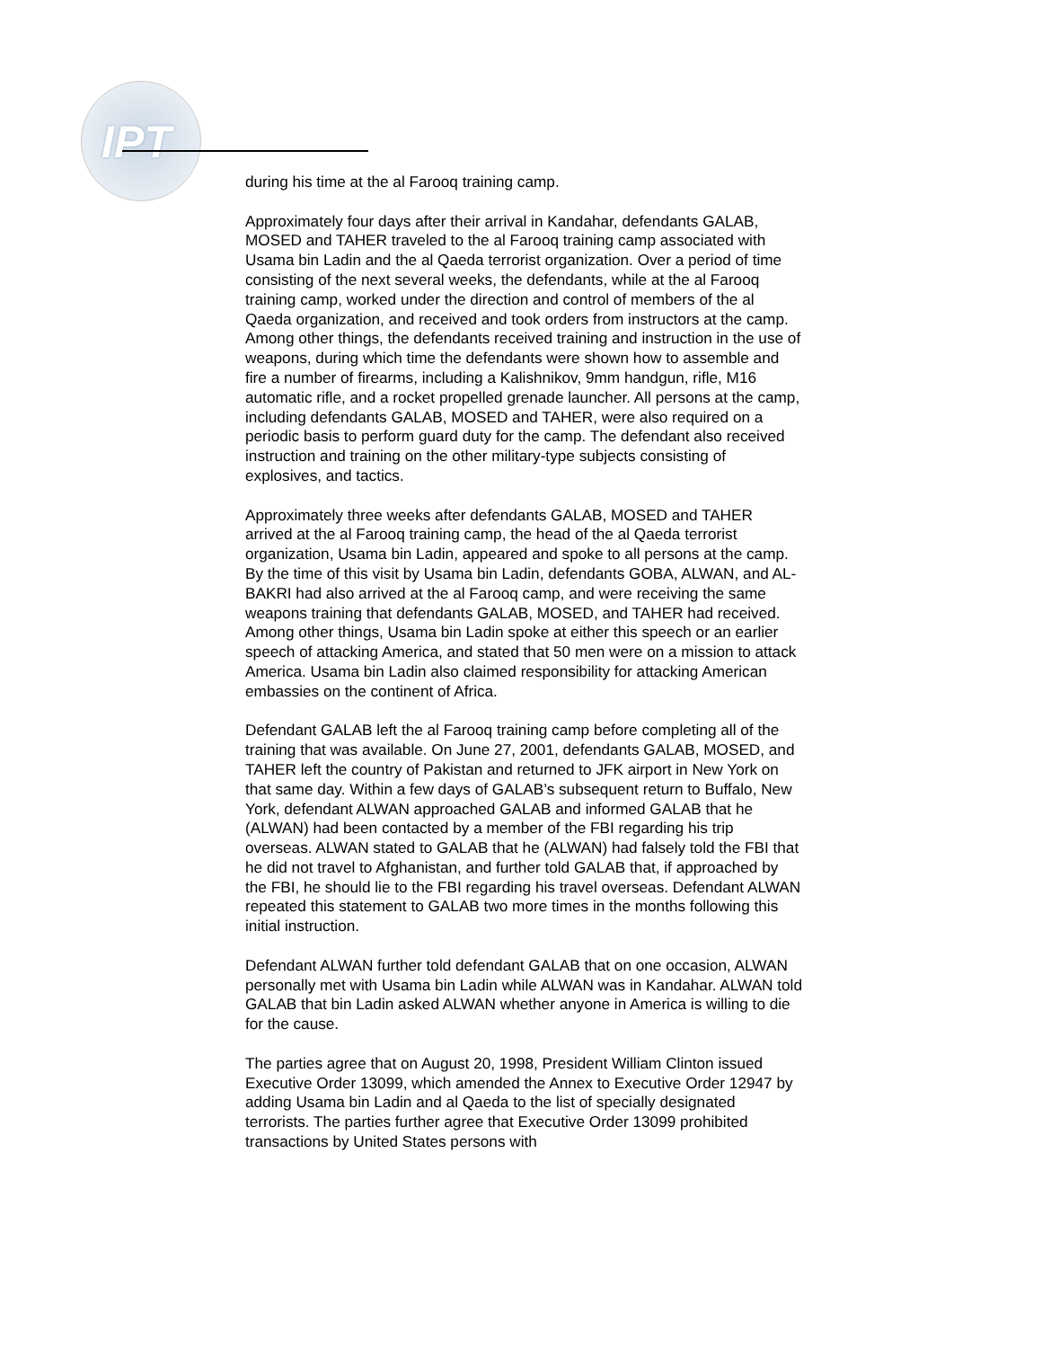IPT
during his time at the al Farooq training camp.
Approximately four days after their arrival in Kandahar, defendants GALAB, MOSED and TAHER traveled to the al Farooq training camp associated with Usama bin Ladin and the al Qaeda terrorist organization. Over a period of time consisting of the next several weeks, the defendants, while at the al Farooq training camp, worked under the direction and control of members of the al Qaeda organization, and received and took orders from instructors at the camp. Among other things, the defendants received training and instruction in the use of weapons, during which time the defendants were shown how to assemble and fire a number of firearms, including a Kalishnikov, 9mm handgun, rifle, M16 automatic rifle, and a rocket propelled grenade launcher. All persons at the camp, including defendants GALAB, MOSED and TAHER, were also required on a periodic basis to perform guard duty for the camp. The defendant also received instruction and training on the other military-type subjects consisting of explosives, and tactics.
Approximately three weeks after defendants GALAB, MOSED and TAHER arrived at the al Farooq training camp, the head of the al Qaeda terrorist organization, Usama bin Ladin, appeared and spoke to all persons at the camp. By the time of this visit by Usama bin Ladin, defendants GOBA, ALWAN, and AL-BAKRI had also arrived at the al Farooq camp, and were receiving the same weapons training that defendants GALAB, MOSED, and TAHER had received. Among other things, Usama bin Ladin spoke at either this speech or an earlier speech of attacking America, and stated that 50 men were on a mission to attack America. Usama bin Ladin also claimed responsibility for attacking American embassies on the continent of Africa.
Defendant GALAB left the al Farooq training camp before completing all of the training that was available. On June 27, 2001, defendants GALAB, MOSED, and TAHER left the country of Pakistan and returned to JFK airport in New York on that same day. Within a few days of GALAB’s subsequent return to Buffalo, New York, defendant ALWAN approached GALAB and informed GALAB that he (ALWAN) had been contacted by a member of the FBI regarding his trip overseas. ALWAN stated to GALAB that he (ALWAN) had falsely told the FBI that he did not travel to Afghanistan, and further told GALAB that, if approached by the FBI, he should lie to the FBI regarding his travel overseas. Defendant ALWAN repeated this statement to GALAB two more times in the months following this initial instruction.
Defendant ALWAN further told defendant GALAB that on one occasion, ALWAN personally met with Usama bin Ladin while ALWAN was in Kandahar. ALWAN told GALAB that bin Ladin asked ALWAN whether anyone in America is willing to die for the cause.
The parties agree that on August 20, 1998, President William Clinton issued Executive Order 13099, which amended the Annex to Executive Order 12947 by adding Usama bin Ladin and al Qaeda to the list of specially designated terrorists. The parties further agree that Executive Order 13099 prohibited transactions by United States persons with